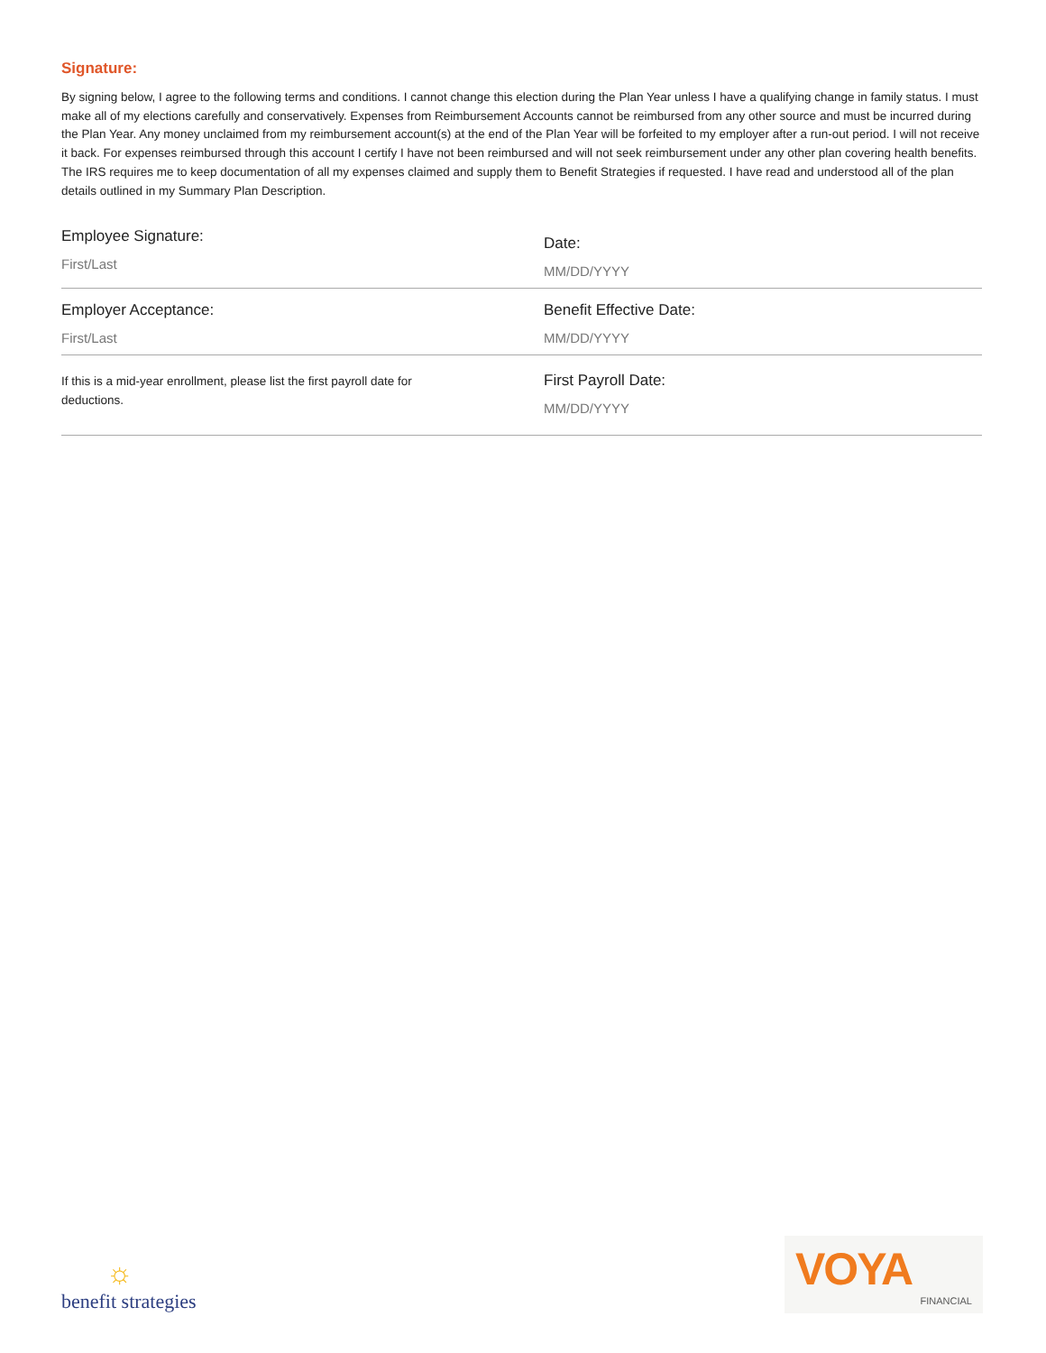Signature:
By signing below, I agree to the following terms and conditions. I cannot change this election during the Plan Year unless I have a qualifying change in family status. I must make all of my elections carefully and conservatively. Expenses from Reimbursement Accounts cannot be reimbursed from any other source and must be incurred during the Plan Year. Any money unclaimed from my reimbursement account(s) at the end of the Plan Year will be forfeited to my employer after a run-out period. I will not receive it back. For expenses reimbursed through this account I certify I have not been reimbursed and will not seek reimbursement under any other plan covering health benefits. The IRS requires me to keep documentation of all my expenses claimed and supply them to Benefit Strategies if requested. I have read and understood all of the plan details outlined in my Summary Plan Description.
Employee Signature:
First/Last
Date:
MM/DD/YYYY
Employer Acceptance:
First/Last
Benefit Effective Date:
MM/DD/YYYY
If this is a mid-year enrollment, please list the first payroll date for deductions.
First Payroll Date:
MM/DD/YYYY
☼
benefit strategies
VOYA
FINANCIAL